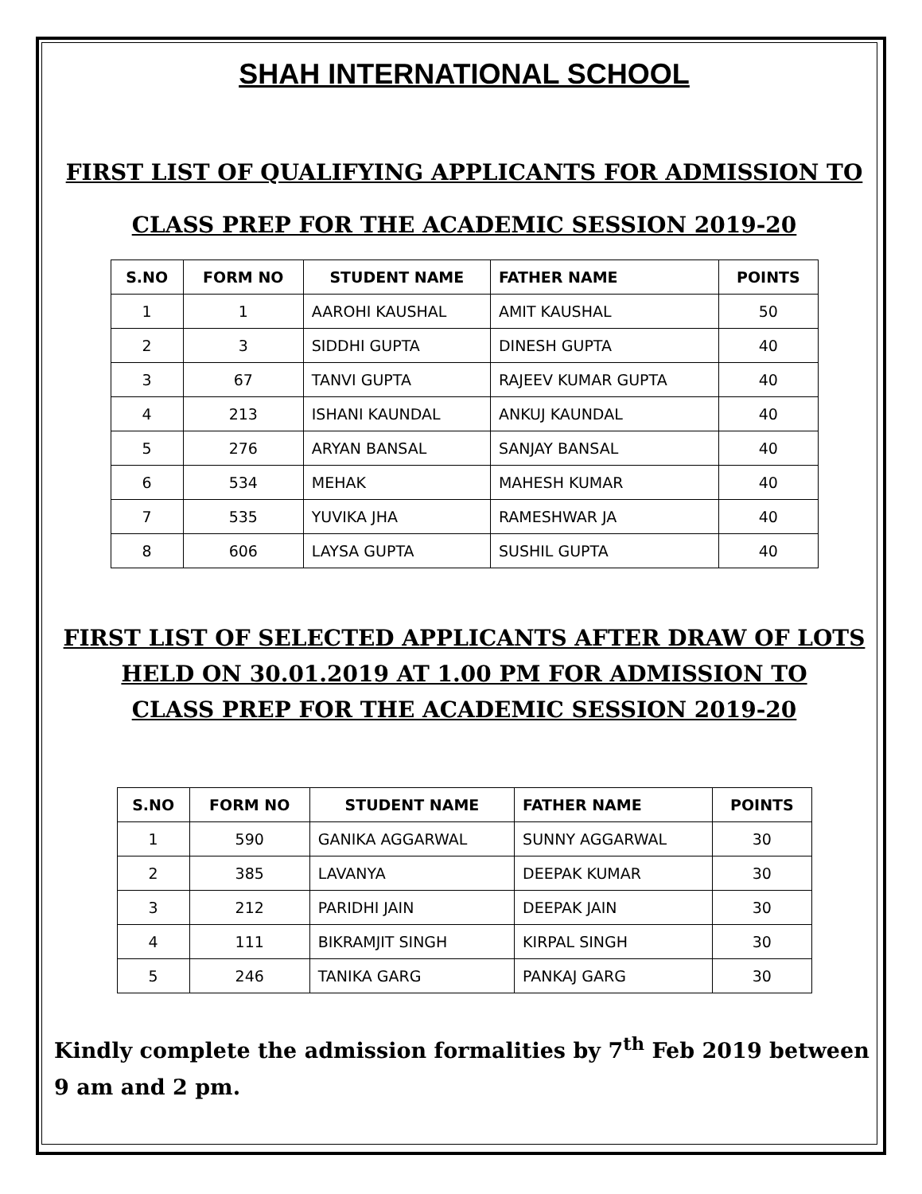SHAH INTERNATIONAL SCHOOL
FIRST LIST OF QUALIFYING APPLICANTS FOR ADMISSION TO
CLASS PREP FOR THE ACADEMIC SESSION 2019-20
| S.NO | FORM NO | STUDENT NAME | FATHER NAME | POINTS |
| --- | --- | --- | --- | --- |
| 1 | 1 | AAROHI KAUSHAL | AMIT KAUSHAL | 50 |
| 2 | 3 | SIDDHI GUPTA | DINESH GUPTA | 40 |
| 3 | 67 | TANVI GUPTA | RAJEEV KUMAR GUPTA | 40 |
| 4 | 213 | ISHANI KAUNDAL | ANKUJ KAUNDAL | 40 |
| 5 | 276 | ARYAN BANSAL | SANJAY BANSAL | 40 |
| 6 | 534 | MEHAK | MAHESH KUMAR | 40 |
| 7 | 535 | YUVIKA JHA | RAMESHWAR JA | 40 |
| 8 | 606 | LAYSA GUPTA | SUSHIL GUPTA | 40 |
FIRST LIST OF SELECTED APPLICANTS AFTER DRAW OF LOTS
HELD ON 30.01.2019 AT 1.00 PM FOR ADMISSION TO
CLASS PREP FOR THE ACADEMIC SESSION 2019-20
| S.NO | FORM NO | STUDENT NAME | FATHER NAME | POINTS |
| --- | --- | --- | --- | --- |
| 1 | 590 | GANIKA AGGARWAL | SUNNY AGGARWAL | 30 |
| 2 | 385 | LAVANYA | DEEPAK KUMAR | 30 |
| 3 | 212 | PARIDHI JAIN | DEEPAK JAIN | 30 |
| 4 | 111 | BIKRAMJIT SINGH | KIRPAL SINGH | 30 |
| 5 | 246 | TANIKA GARG | PANKAJ GARG | 30 |
Kindly complete the admission formalities by 7<sup>th</sup> Feb 2019 between 9 am and 2 pm.